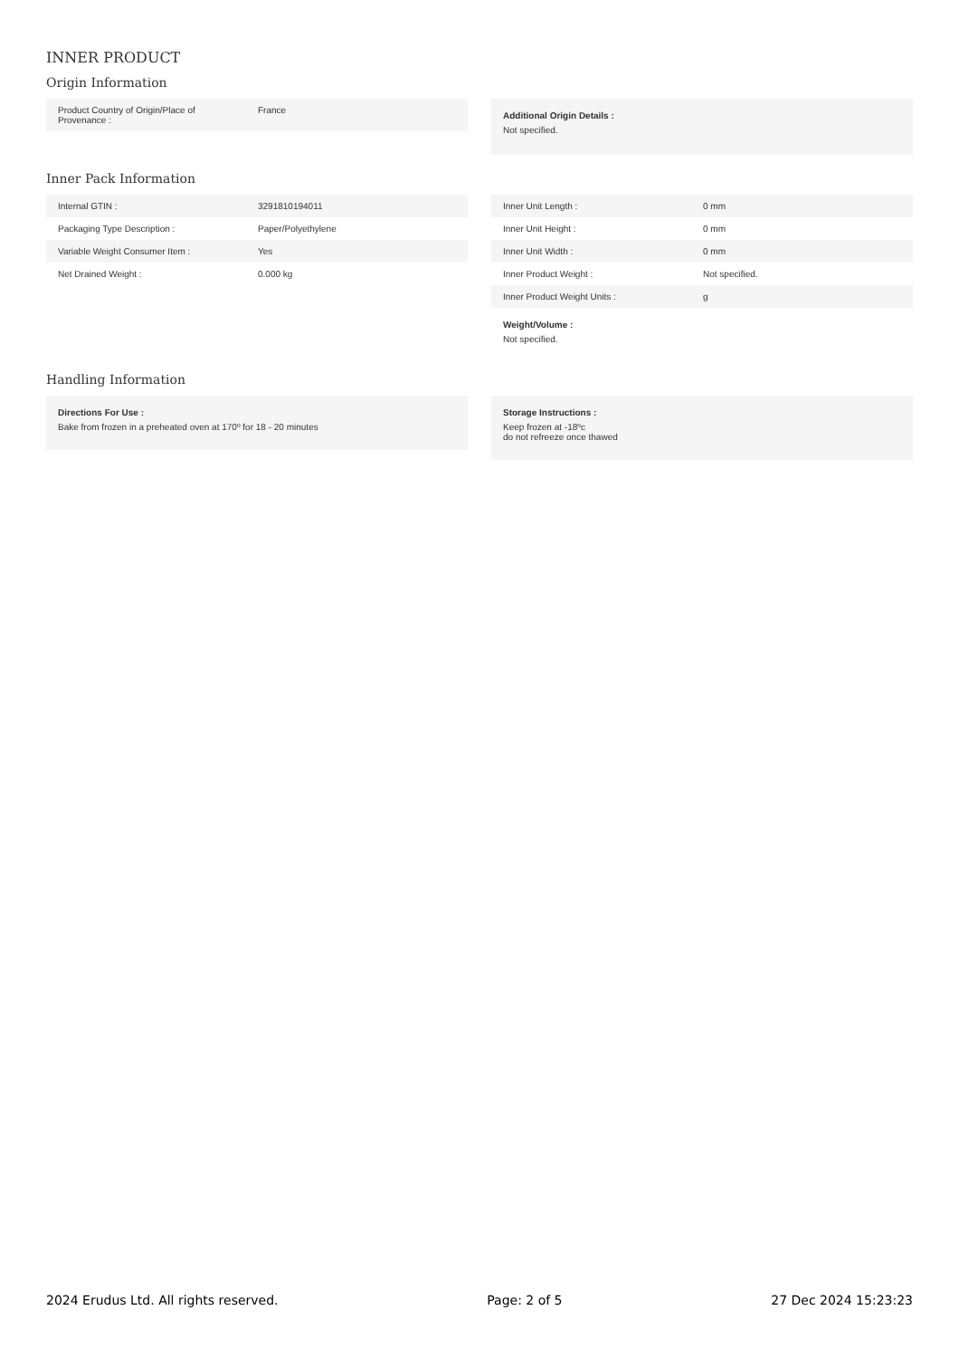INNER PRODUCT
Origin Information
| Product Country of Origin/Place of Provenance : | France |
Additional Origin Details :
Not specified.
Inner Pack Information
| Internal GTIN : | 3291810194011 |
| Packaging Type Description : | Paper/Polyethylene |
| Variable Weight Consumer Item : | Yes |
| Net Drained Weight : | 0.000 kg |
| Inner Unit Length : | 0 mm |
| Inner Unit Height : | 0 mm |
| Inner Unit Width : | 0 mm |
| Inner Product Weight : | Not specified. |
| Inner Product Weight Units : | g |
Weight/Volume :
Not specified.
Handling Information
Directions For Use :
Bake from frozen in a preheated oven at 170º for 18 - 20 minutes
Storage Instructions :
Keep frozen at -18ºc
do not refreeze once thawed
2024 Erudus Ltd. All rights reserved. Page: 2 of 5 27 Dec 2024 15:23:23